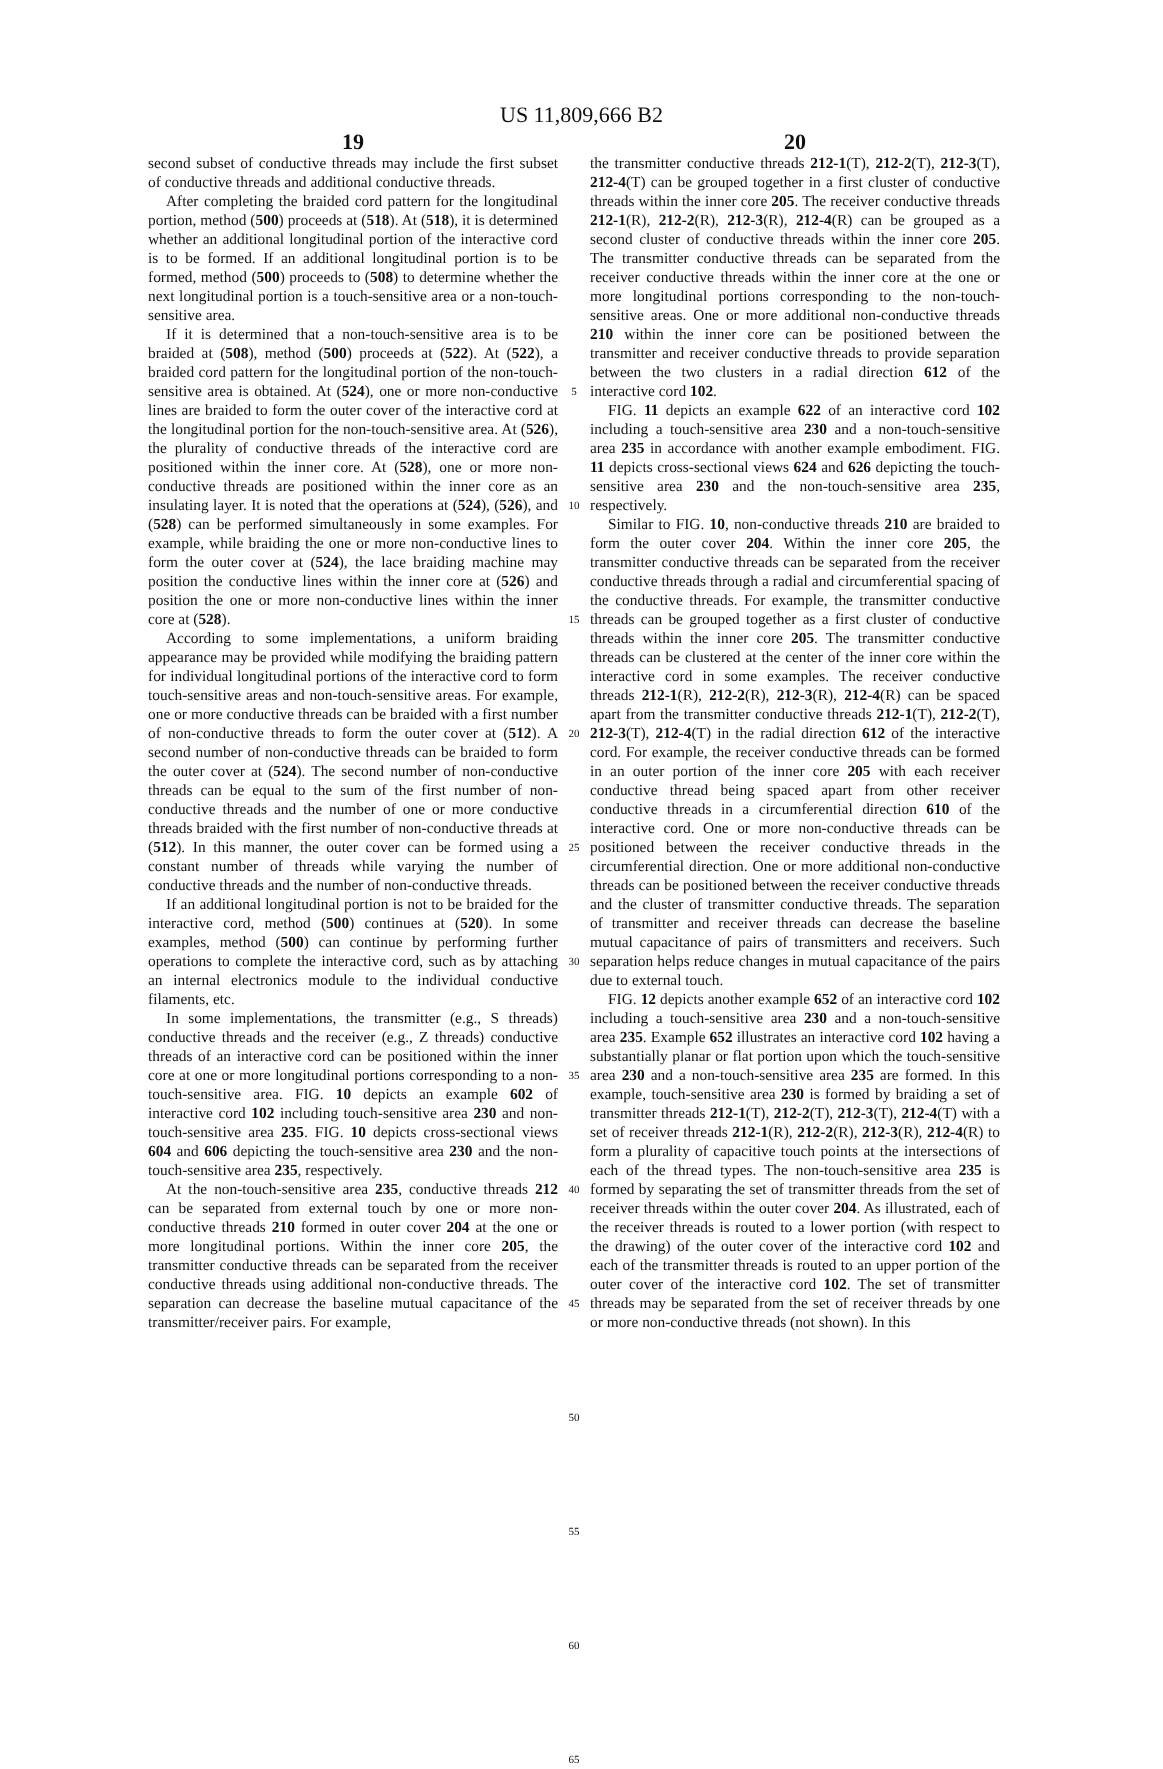US 11,809,666 B2
19
second subset of conductive threads may include the first subset of conductive threads and additional conductive threads.
After completing the braided cord pattern for the longitudinal portion, method (500) proceeds at (518). At (518), it is determined whether an additional longitudinal portion of the interactive cord is to be formed. If an additional longitudinal portion is to be formed, method (500) proceeds to (508) to determine whether the next longitudinal portion is a touch-sensitive area or a non-touch-sensitive area.
If it is determined that a non-touch-sensitive area is to be braided at (508), method (500) proceeds at (522). At (522), a braided cord pattern for the longitudinal portion of the non-touch-sensitive area is obtained. At (524), one or more non-conductive lines are braided to form the outer cover of the interactive cord at the longitudinal portion for the non-touch-sensitive area. At (526), the plurality of conductive threads of the interactive cord are positioned within the inner core. At (528), one or more non-conductive threads are positioned within the inner core as an insulating layer. It is noted that the operations at (524), (526), and (528) can be performed simultaneously in some examples. For example, while braiding the one or more non-conductive lines to form the outer cover at (524), the lace braiding machine may position the conductive lines within the inner core at (526) and position the one or more non-conductive lines within the inner core at (528).
According to some implementations, a uniform braiding appearance may be provided while modifying the braiding pattern for individual longitudinal portions of the interactive cord to form touch-sensitive areas and non-touch-sensitive areas. For example, one or more conductive threads can be braided with a first number of non-conductive threads to form the outer cover at (512). A second number of non-conductive threads can be braided to form the outer cover at (524). The second number of non-conductive threads can be equal to the sum of the first number of non-conductive threads and the number of one or more conductive threads braided with the first number of non-conductive threads at (512). In this manner, the outer cover can be formed using a constant number of threads while varying the number of conductive threads and the number of non-conductive threads.
If an additional longitudinal portion is not to be braided for the interactive cord, method (500) continues at (520). In some examples, method (500) can continue by performing further operations to complete the interactive cord, such as by attaching an internal electronics module to the individual conductive filaments, etc.
In some implementations, the transmitter (e.g., S threads) conductive threads and the receiver (e.g., Z threads) conductive threads of an interactive cord can be positioned within the inner core at one or more longitudinal portions corresponding to a non-touch-sensitive area. FIG. 10 depicts an example 602 of interactive cord 102 including touch-sensitive area 230 and non-touch-sensitive area 235. FIG. 10 depicts cross-sectional views 604 and 606 depicting the touch-sensitive area 230 and the non-touch-sensitive area 235, respectively.
At the non-touch-sensitive area 235, conductive threads 212 can be separated from external touch by one or more non-conductive threads 210 formed in outer cover 204 at the one or more longitudinal portions. Within the inner core 205, the transmitter conductive threads can be separated from the receiver conductive threads using additional non-conductive threads. The separation can decrease the baseline mutual capacitance of the transmitter/receiver pairs. For example,
5
10
15
20
25
30
35
40
45
50
55
60
65
20
the transmitter conductive threads 212-1(T), 212-2(T), 212-3(T), 212-4(T) can be grouped together in a first cluster of conductive threads within the inner core 205. The receiver conductive threads 212-1(R), 212-2(R), 212-3(R), 212-4(R) can be grouped as a second cluster of conductive threads within the inner core 205. The transmitter conductive threads can be separated from the receiver conductive threads within the inner core at the one or more longitudinal portions corresponding to the non-touch-sensitive areas. One or more additional non-conductive threads 210 within the inner core can be positioned between the transmitter and receiver conductive threads to provide separation between the two clusters in a radial direction 612 of the interactive cord 102.
FIG. 11 depicts an example 622 of an interactive cord 102 including a touch-sensitive area 230 and a non-touch-sensitive area 235 in accordance with another example embodiment. FIG. 11 depicts cross-sectional views 624 and 626 depicting the touch-sensitive area 230 and the non-touch-sensitive area 235, respectively.
Similar to FIG. 10, non-conductive threads 210 are braided to form the outer cover 204. Within the inner core 205, the transmitter conductive threads can be separated from the receiver conductive threads through a radial and circumferential spacing of the conductive threads. For example, the transmitter conductive threads can be grouped together as a first cluster of conductive threads within the inner core 205. The transmitter conductive threads can be clustered at the center of the inner core within the interactive cord in some examples. The receiver conductive threads 212-1(R), 212-2(R), 212-3(R), 212-4(R) can be spaced apart from the transmitter conductive threads 212-1(T), 212-2(T), 212-3(T), 212-4(T) in the radial direction 612 of the interactive cord. For example, the receiver conductive threads can be formed in an outer portion of the inner core 205 with each receiver conductive thread being spaced apart from other receiver conductive threads in a circumferential direction 610 of the interactive cord. One or more non-conductive threads can be positioned between the receiver conductive threads in the circumferential direction. One or more additional non-conductive threads can be positioned between the receiver conductive threads and the cluster of transmitter conductive threads. The separation of transmitter and receiver threads can decrease the baseline mutual capacitance of pairs of transmitters and receivers. Such separation helps reduce changes in mutual capacitance of the pairs due to external touch.
FIG. 12 depicts another example 652 of an interactive cord 102 including a touch-sensitive area 230 and a non-touch-sensitive area 235. Example 652 illustrates an interactive cord 102 having a substantially planar or flat portion upon which the touch-sensitive area 230 and a non-touch-sensitive area 235 are formed. In this example, touch-sensitive area 230 is formed by braiding a set of transmitter threads 212-1(T), 212-2(T), 212-3(T), 212-4(T) with a set of receiver threads 212-1(R), 212-2(R), 212-3(R), 212-4(R) to form a plurality of capacitive touch points at the intersections of each of the thread types. The non-touch-sensitive area 235 is formed by separating the set of transmitter threads from the set of receiver threads within the outer cover 204. As illustrated, each of the receiver threads is routed to a lower portion (with respect to the drawing) of the outer cover of the interactive cord 102 and each of the transmitter threads is routed to an upper portion of the outer cover of the interactive cord 102. The set of transmitter threads may be separated from the set of receiver threads by one or more non-conductive threads (not shown). In this